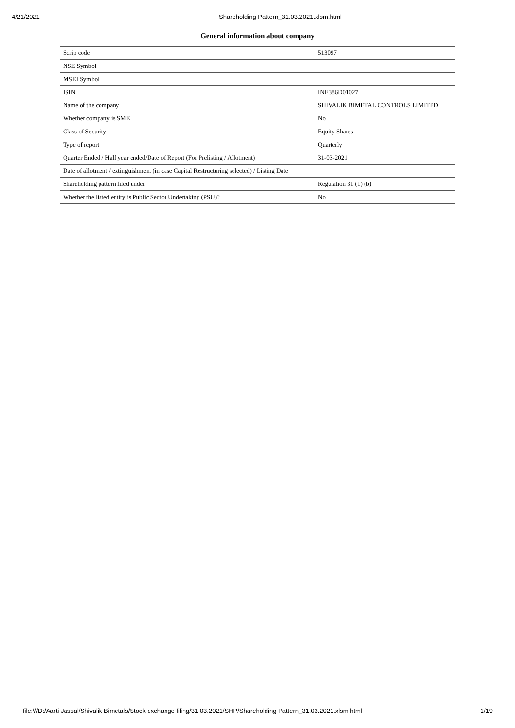4/21/2021 Shareholding Pattern_31.03.2021.xlsm.html
| General information about company | |
| --- | --- |
| Scrip code | 513097 |
| NSE Symbol | |
| MSEI Symbol | |
| ISIN | INE386D01027 |
| Name of the company | SHIVALIK BIMETAL CONTROLS LIMITED |
| Whether company is SME | No |
| Class of Security | Equity Shares |
| Type of report | Quarterly |
| Quarter Ended / Half year ended/Date of Report (For Prelisting / Allotment) | 31-03-2021 |
| Date of allotment / extinguishment (in case Capital Restructuring selected) / Listing Date | |
| Shareholding pattern filed under | Regulation 31 (1) (b) |
| Whether the listed entity is Public Sector Undertaking (PSU)? | No |
file:///D:/Aarti Jassal/Shivalik Bimetals/Stock exchange filing/31.03.2021/SHP/Shareholding Pattern_31.03.2021.xlsm.html 1/19